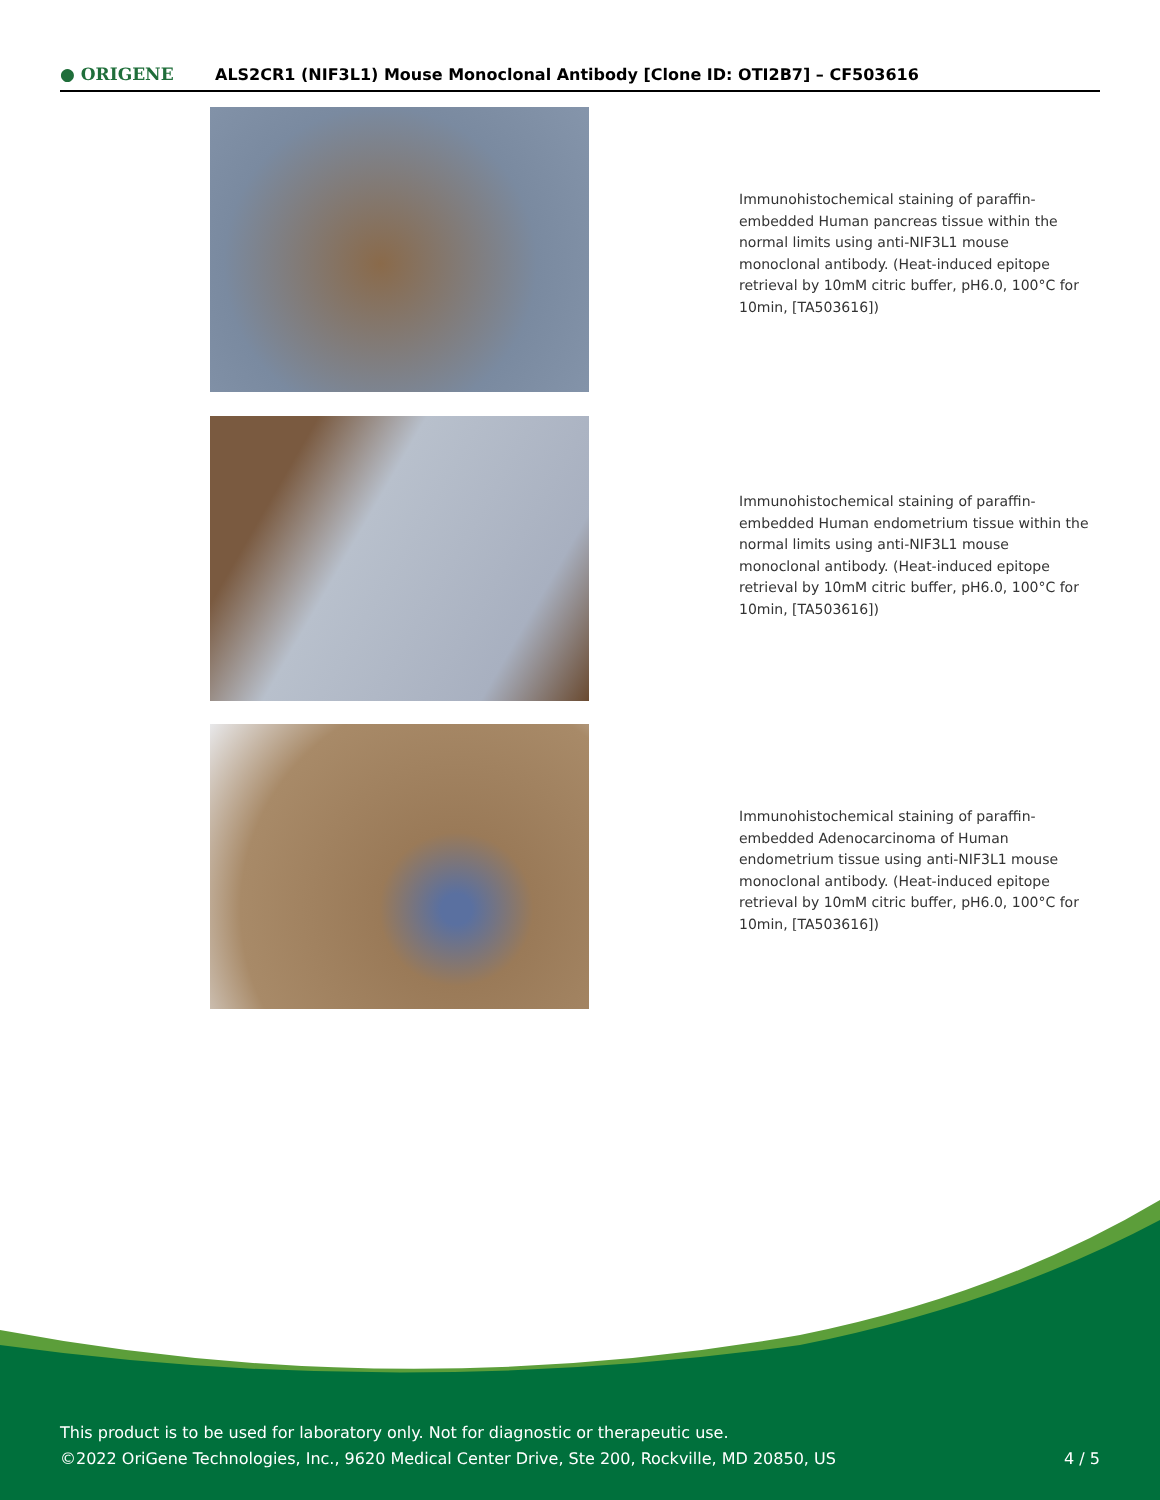● ORIGENE
ALS2CR1 (NIF3L1) Mouse Monoclonal Antibody [Clone ID: OTI2B7] – CF503616
Immunohistochemical staining of paraffin-embedded Human pancreas tissue within the normal limits using anti-NIF3L1 mouse monoclonal antibody. (Heat-induced epitope retrieval by 10mM citric buffer, pH6.0, 100°C for 10min, [TA503616])
Immunohistochemical staining of paraffin-embedded Human endometrium tissue within the normal limits using anti-NIF3L1 mouse monoclonal antibody. (Heat-induced epitope retrieval by 10mM citric buffer, pH6.0, 100°C for 10min, [TA503616])
Immunohistochemical staining of paraffin-embedded Adenocarcinoma of Human endometrium tissue using anti-NIF3L1 mouse monoclonal antibody. (Heat-induced epitope retrieval by 10mM citric buffer, pH6.0, 100°C for 10min, [TA503616])
This product is to be used for laboratory only. Not for diagnostic or therapeutic use.
©2022 OriGene Technologies, Inc., 9620 Medical Center Drive, Ste 200, Rockville, MD 20850, US 4 / 5